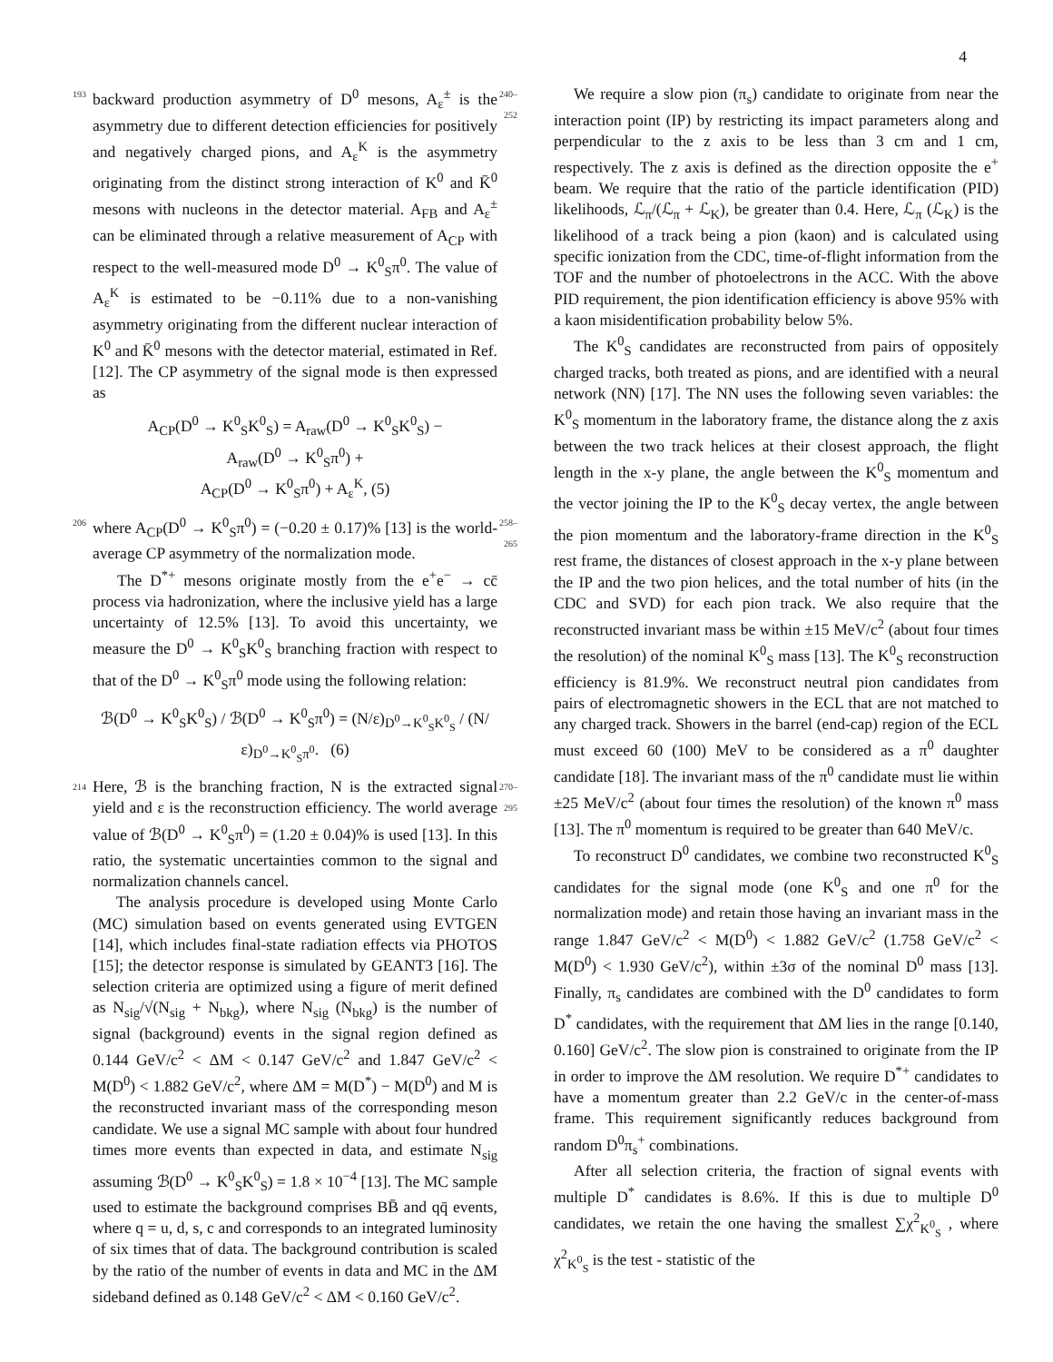4
193 backward production asymmetry of D<sup>0</sup> mesons, A<sub>ε</sub><sup>±</sup> is the asymmetry due to different detection efficiencies for positively and negatively charged pions, and A<sub>ε</sub><sup>K</sup> is the asymmetry originating from the distinct strong interaction of K<sup>0</sup> and K̄<sup>0</sup> mesons with nucleons in the detector material. A<sub>FB</sub> and A<sub>ε</sub><sup>±</sup> can be eliminated through a relative measurement of A<sub>CP</sub> with respect to the well-measured mode D<sup>0</sup> → K<sup>0</sup><sub>S</sub>π<sup>0</sup>. The value of A<sub>ε</sub><sup>K</sup> is estimated to be −0.11% due to a non-vanishing asymmetry originating from the different nuclear interaction of K<sup>0</sup> and K̄<sup>0</sup> mesons with the detector material, estimated in Ref. [12]. The CP asymmetry of the signal mode is then expressed as 240–252
A<sub>CP</sub>(D<sup>0</sup> → K<sup>0</sup><sub>S</sub>K<sup>0</sup><sub>S</sub>) = A<sub>raw</sub>(D<sup>0</sup> → K<sup>0</sup><sub>S</sub>K<sup>0</sup><sub>S</sub>) −
A<sub>raw</sub>(D<sup>0</sup> → K<sup>0</sup><sub>S</sub>π<sup>0</sup>) +
A<sub>CP</sub>(D<sup>0</sup> → K<sup>0</sup><sub>S</sub>π<sup>0</sup>) + A<sub>ε</sub><sup>K</sup>, (5)
206 where A<sub>CP</sub>(D<sup>0</sup> → K<sup>0</sup><sub>S</sub>π<sup>0</sup>) = (−0.20 ± 0.17)% [13] is the world-average CP asymmetry of the normalization mode.
The D<sup>*+</sup> mesons originate mostly from the e<sup>+</sup>e<sup>−</sup> → cc̄ process via hadronization, where the inclusive yield has a large uncertainty of 12.5% [13]. To avoid this uncertainty, we measure the D<sup>0</sup> → K<sup>0</sup><sub>S</sub>K<sup>0</sup><sub>S</sub> branching fraction with respect to that of the D<sup>0</sup> → K<sup>0</sup><sub>S</sub>π<sup>0</sup> mode using the following relation: 258–265
ℬ(D<sup>0</sup> → K<sup>0</sup><sub>S</sub>K<sup>0</sup><sub>S</sub>) / ℬ(D<sup>0</sup> → K<sup>0</sup><sub>S</sub>π<sup>0</sup>) = (N/ε)<sub>D<sup>0</sup>→K<sup>0</sup><sub>S</sub>K<sup>0</sup><sub>S</sub></sub> / (N/ε)<sub>D<sup>0</sup>→K<sup>0</sup><sub>S</sub>π<sup>0</sup></sub>. (6)
214 Here, ℬ is the branching fraction, N is the extracted signal yield and ε is the reconstruction efficiency. The world average value of ℬ(D<sup>0</sup> → K<sup>0</sup><sub>S</sub>π<sup>0</sup>) = (1.20 ± 0.04)% is used [13]. In this ratio, the systematic uncertainties common to the signal and normalization channels cancel.
The analysis procedure is developed using Monte Carlo (MC) simulation based on events generated using EVTGEN [14], which includes final-state radiation effects via PHOTOS [15]; the detector response is simulated by GEANT3 [16]. The selection criteria are optimized using a figure of merit defined as N<sub>sig</sub>/√(N<sub>sig</sub> + N<sub>bkg</sub>), where N<sub>sig</sub> (N<sub>bkg</sub>) is the number of signal (background) events in the signal region defined as 0.144 GeV/c<sup>2</sup> < ΔM < 0.147 GeV/c<sup>2</sup> and 1.847 GeV/c<sup>2</sup> < M(D<sup>0</sup>) < 1.882 GeV/c<sup>2</sup>, where ΔM = M(D<sup>*</sup>) − M(D<sup>0</sup>) and M is the reconstructed invariant mass of the corresponding meson candidate. We use a signal MC sample with about four hundred times more events than expected in data, and estimate N<sub>sig</sub> assuming ℬ(D<sup>0</sup> → K<sup>0</sup><sub>S</sub>K<sup>0</sup><sub>S</sub>) = 1.8 × 10<sup>−4</sup> [13]. The MC sample used to estimate the background comprises BB̄ and qq̄ events, where q = u, d, s, c and corresponds to an integrated luminosity of six times that of data. The background contribution is scaled by the ratio of the number of events in data and MC in the ΔM sideband defined as 0.148 GeV/c<sup>2</sup> < ΔM < 0.160 GeV/c<sup>2</sup>. 270–295
We require a slow pion (π<sub>s</sub>) candidate to originate from near the interaction point (IP) by restricting its impact parameters along and perpendicular to the z axis to be less than 3 cm and 1 cm, respectively. The z axis is defined as the direction opposite the e<sup>+</sup> beam. We require that the ratio of the particle identification (PID) likelihoods, ℒ<sub>π</sub>/(ℒ<sub>π</sub> + ℒ<sub>K</sub>), be greater than 0.4. Here, ℒ<sub>π</sub> (ℒ<sub>K</sub>) is the likelihood of a track being a pion (kaon) and is calculated using specific ionization from the CDC, time-of-flight information from the TOF and the number of photoelectrons in the ACC. With the above PID requirement, the pion identification efficiency is above 95% with a kaon misidentification probability below 5%.
The K<sup>0</sup><sub>S</sub> candidates are reconstructed from pairs of oppositely charged tracks, both treated as pions, and are identified with a neural network (NN) [17]. The NN uses the following seven variables: the K<sup>0</sup><sub>S</sub> momentum in the laboratory frame, the distance along the z axis between the two track helices at their closest approach, the flight length in the x-y plane, the angle between the K<sup>0</sup><sub>S</sub> momentum and the vector joining the IP to the K<sup>0</sup><sub>S</sub> decay vertex, the angle between the pion momentum and the laboratory-frame direction in the K<sup>0</sup><sub>S</sub> rest frame, the distances of closest approach in the x-y plane between the IP and the two pion helices, and the total number of hits (in the CDC and SVD) for each pion track. We also require that the reconstructed invariant mass be within ±15 MeV/c<sup>2</sup> (about four times the resolution) of the nominal K<sup>0</sup><sub>S</sub> mass [13]. The K<sup>0</sup><sub>S</sub> reconstruction efficiency is 81.9%. We reconstruct neutral pion candidates from pairs of electromagnetic showers in the ECL that are not matched to any charged track. Showers in the barrel (end-cap) region of the ECL must exceed 60 (100) MeV to be considered as a π<sup>0</sup> daughter candidate [18]. The invariant mass of the π<sup>0</sup> candidate must lie within ±25 MeV/c<sup>2</sup> (about four times the resolution) of the known π<sup>0</sup> mass [13]. The π<sup>0</sup> momentum is required to be greater than 640 MeV/c.
To reconstruct D<sup>0</sup> candidates, we combine two reconstructed K<sup>0</sup><sub>S</sub> candidates for the signal mode (one K<sup>0</sup><sub>S</sub> and one π<sup>0</sup> for the normalization mode) and retain those having an invariant mass in the range 1.847 GeV/c<sup>2</sup> < M(D<sup>0</sup>) < 1.882 GeV/c<sup>2</sup> (1.758 GeV/c<sup>2</sup> < M(D<sup>0</sup>) < 1.930 GeV/c<sup>2</sup>), within ±3σ of the nominal D<sup>0</sup> mass [13]. Finally, π<sub>s</sub> candidates are combined with the D<sup>0</sup> candidates to form D<sup>*</sup> candidates, with the requirement that ΔM lies in the range [0.140, 0.160] GeV/c<sup>2</sup>. The slow pion is constrained to originate from the IP in order to improve the ΔM resolution. We require D<sup>*+</sup> candidates to have a momentum greater than 2.2 GeV/c in the center-of-mass frame. This requirement significantly reduces background from random D<sup>0</sup>π<sub>s</sub><sup>+</sup> combinations.
After all selection criteria, the fraction of signal events with multiple D<sup>*</sup> candidates is 8.6%. If this is due to multiple D<sup>0</sup> candidates, we retain the one having the smallest ∑χ<sup>2</sup><sub>K<sup>0</sup><sub>S</sub></sub> , where χ<sup>2</sup><sub>K<sup>0</sup><sub>S</sub></sub> is the test - statistic of the